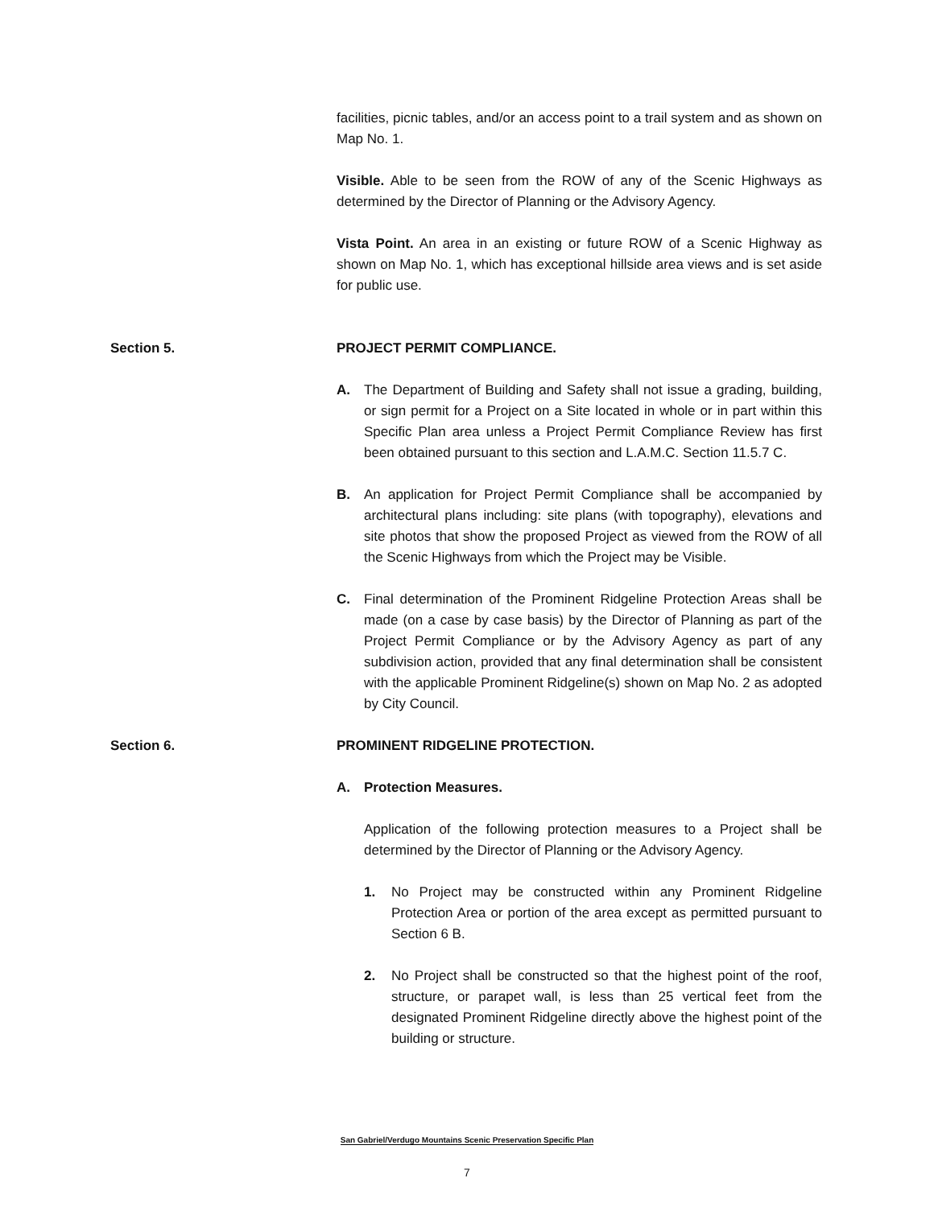facilities, picnic tables, and/or an access point to a trail system and as shown on Map No. 1.
Visible. Able to be seen from the ROW of any of the Scenic Highways as determined by the Director of Planning or the Advisory Agency.
Vista Point. An area in an existing or future ROW of a Scenic Highway as shown on Map No. 1, which has exceptional hillside area views and is set aside for public use.
Section 5. PROJECT PERMIT COMPLIANCE.
A. The Department of Building and Safety shall not issue a grading, building, or sign permit for a Project on a Site located in whole or in part within this Specific Plan area unless a Project Permit Compliance Review has first been obtained pursuant to this section and L.A.M.C. Section 11.5.7 C.
B. An application for Project Permit Compliance shall be accompanied by architectural plans including: site plans (with topography), elevations and site photos that show the proposed Project as viewed from the ROW of all the Scenic Highways from which the Project may be Visible.
C. Final determination of the Prominent Ridgeline Protection Areas shall be made (on a case by case basis) by the Director of Planning as part of the Project Permit Compliance or by the Advisory Agency as part of any subdivision action, provided that any final determination shall be consistent with the applicable Prominent Ridgeline(s) shown on Map No. 2 as adopted by City Council.
Section 6. PROMINENT RIDGELINE PROTECTION.
A. Protection Measures.
Application of the following protection measures to a Project shall be determined by the Director of Planning or the Advisory Agency.
1. No Project may be constructed within any Prominent Ridgeline Protection Area or portion of the area except as permitted pursuant to Section 6 B.
2. No Project shall be constructed so that the highest point of the roof, structure, or parapet wall, is less than 25 vertical feet from the designated Prominent Ridgeline directly above the highest point of the building or structure.
San Gabriel/Verdugo Mountains Scenic Preservation Specific Plan
7